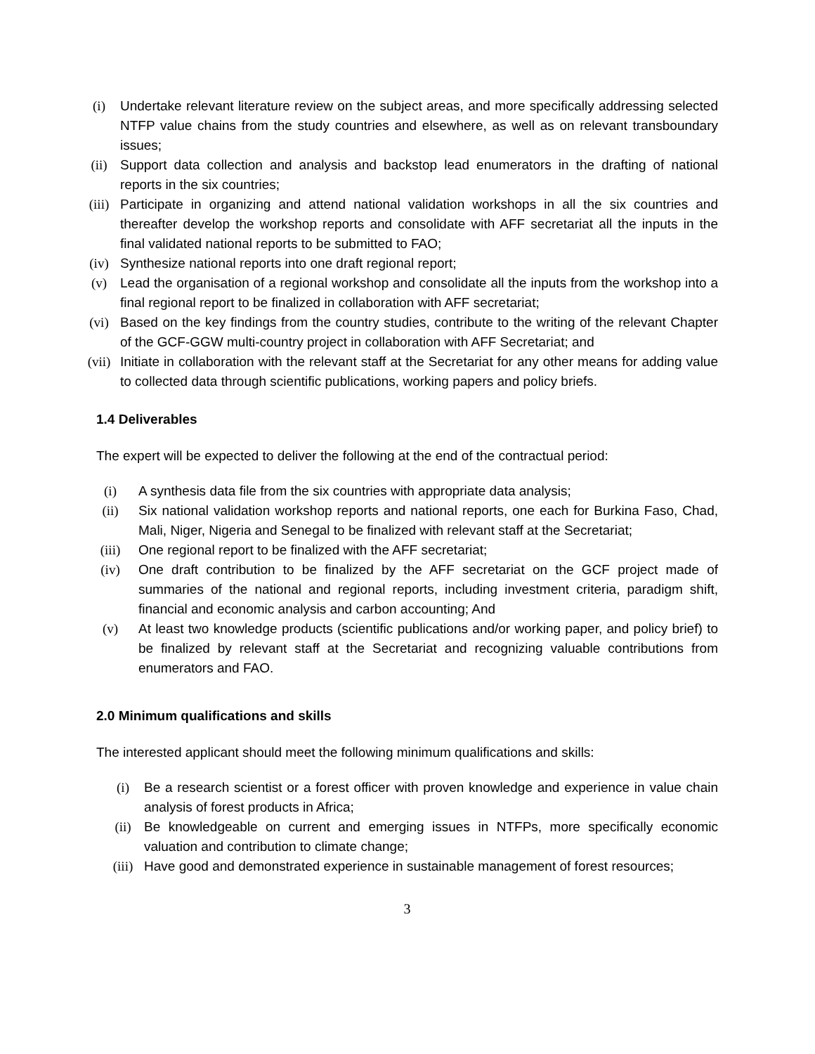(i) Undertake relevant literature review on the subject areas, and more specifically addressing selected NTFP value chains from the study countries and elsewhere, as well as on relevant transboundary issues;
(ii) Support data collection and analysis and backstop lead enumerators in the drafting of national reports in the six countries;
(iii) Participate in organizing and attend national validation workshops in all the six countries and thereafter develop the workshop reports and consolidate with AFF secretariat all the inputs in the final validated national reports to be submitted to FAO;
(iv) Synthesize national reports into one draft regional report;
(v) Lead the organisation of a regional workshop and consolidate all the inputs from the workshop into a final regional report to be finalized in collaboration with AFF secretariat;
(vi) Based on the key findings from the country studies, contribute to the writing of the relevant Chapter of the GCF-GGW multi-country project in collaboration with AFF Secretariat; and
(vii) Initiate in collaboration with the relevant staff at the Secretariat for any other means for adding value to collected data through scientific publications, working papers and policy briefs.
1.4 Deliverables
The expert will be expected to deliver the following at the end of the contractual period:
(i) A synthesis data file from the six countries with appropriate data analysis;
(ii) Six national validation workshop reports and national reports, one each for Burkina Faso, Chad, Mali, Niger, Nigeria and Senegal to be finalized with relevant staff at the Secretariat;
(iii) One regional report to be finalized with the AFF secretariat;
(iv) One draft contribution to be finalized by the AFF secretariat on the GCF project made of summaries of the national and regional reports, including investment criteria, paradigm shift, financial and economic analysis and carbon accounting; And
(v) At least two knowledge products (scientific publications and/or working paper, and policy brief) to be finalized by relevant staff at the Secretariat and recognizing valuable contributions from enumerators and FAO.
2.0 Minimum qualifications and skills
The interested applicant should meet the following minimum qualifications and skills:
(i) Be a research scientist or a forest officer with proven knowledge and experience in value chain analysis of forest products in Africa;
(ii) Be knowledgeable on current and emerging issues in NTFPs, more specifically economic valuation and contribution to climate change;
(iii) Have good and demonstrated experience in sustainable management of forest resources;
3